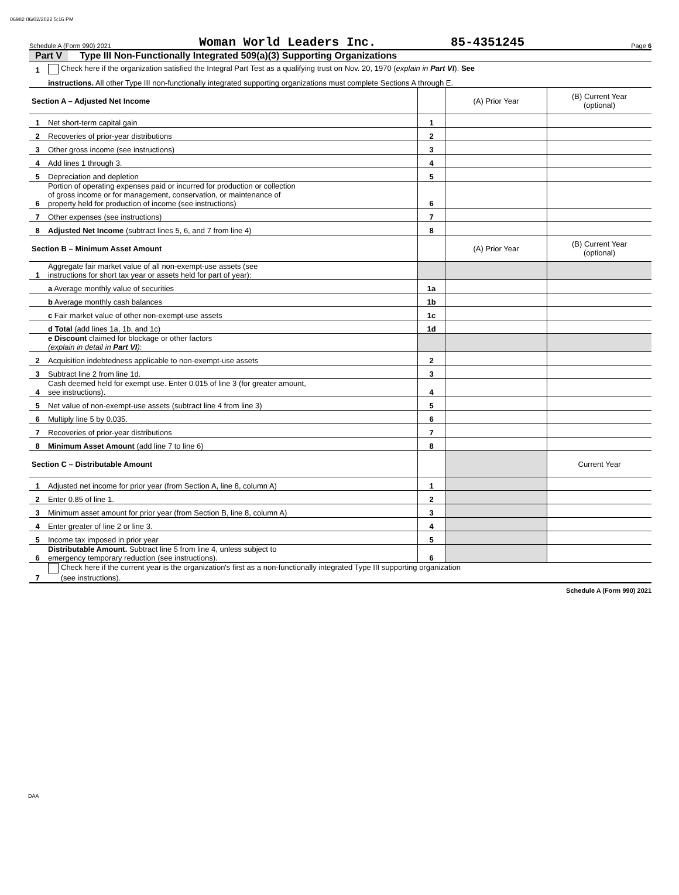06982 06/02/2022 5:16 PM
Schedule A (Form 990) 2021
Woman World Leaders Inc.
85-4351245
Page 6
Part V Type III Non-Functionally Integrated 509(a)(3) Supporting Organizations
| 1 | Check here if the organization satisfied the Integral Part Test as a qualifying trust on Nov. 20, 1970 ( explain in Part VI ). See | | | |
| | instructions. All other Type III non-functionally integrated supporting organizations must complete Sections A through E. | | | |
| Section A – Adjusted Net Income | | | (A) Prior Year | (B) Current Year (optional) |
| 1 | Net short-term capital gain | 1 | | |
| 2 | Recoveries of prior-year distributions | 2 | | |
| 3 | Other gross income (see instructions) | 3 | | |
| 4 | Add lines 1 through 3. | 4 | | |
| 5 | Depreciation and depletion | 5 | | |
| 6 | Portion of operating expenses paid or incurred for production or collection of gross income or for management, conservation, or maintenance of property held for production of income (see instructions) | 6 | | |
| 7 | Other expenses (see instructions) | 7 | | |
| 8 | Adjusted Net Income (subtract lines 5, 6, and 7 from line 4) | 8 | | |
| Section B – Minimum Asset Amount | | | (A) Prior Year | (B) Current Year (optional) |
| 1 | Aggregate fair market value of all non-exempt-use assets (see instructions for short tax year or assets held for part of year): | | | |
| | a Average monthly value of securities | 1a | | |
| | b Average monthly cash balances | 1b | | |
| | c Fair market value of other non-exempt-use assets | 1c | | |
| | d Total (add lines 1a, 1b, and 1c) | 1d | | |
| | e Discount claimed for blockage or other factors (explain in detail in Part VI ) : | | | |
| 2 | Acquisition indebtedness applicable to non-exempt-use assets | 2 | | |
| 3 | Subtract line 2 from line 1d. | 3 | | |
| 4 | Cash deemed held for exempt use. Enter 0.015 of line 3 (for greater amount, see instructions). | 4 | | |
| 5 | Net value of non-exempt-use assets (subtract line 4 from line 3) | 5 | | |
| 6 | Multiply line 5 by 0.035. | 6 | | |
| 7 | Recoveries of prior-year distributions | 7 | | |
| 8 | Minimum Asset Amount (add line 7 to line 6) | 8 | | |
| Section C – Distributable Amount | | | | Current Year |
| 1 | Adjusted net income for prior year (from Section A, line 8, column A) | 1 | | |
| 2 | Enter 0.85 of line 1. | 2 | | |
| 3 | Minimum asset amount for prior year (from Section B, line 8, column A) | 3 | | |
| 4 | Enter greater of line 2 or line 3. | 4 | | |
| 5 | Income tax imposed in prior year | 5 | | |
| 6 | Distributable Amount. Subtract line 5 from line 4, unless subject to emergency temporary reduction (see instructions). | 6 | | |
| 7 | Check here if the current year is the organization's first as a non-functionally integrated Type III supporting organization (see instructions). | | | |
Schedule A (Form 990) 2021
DAA